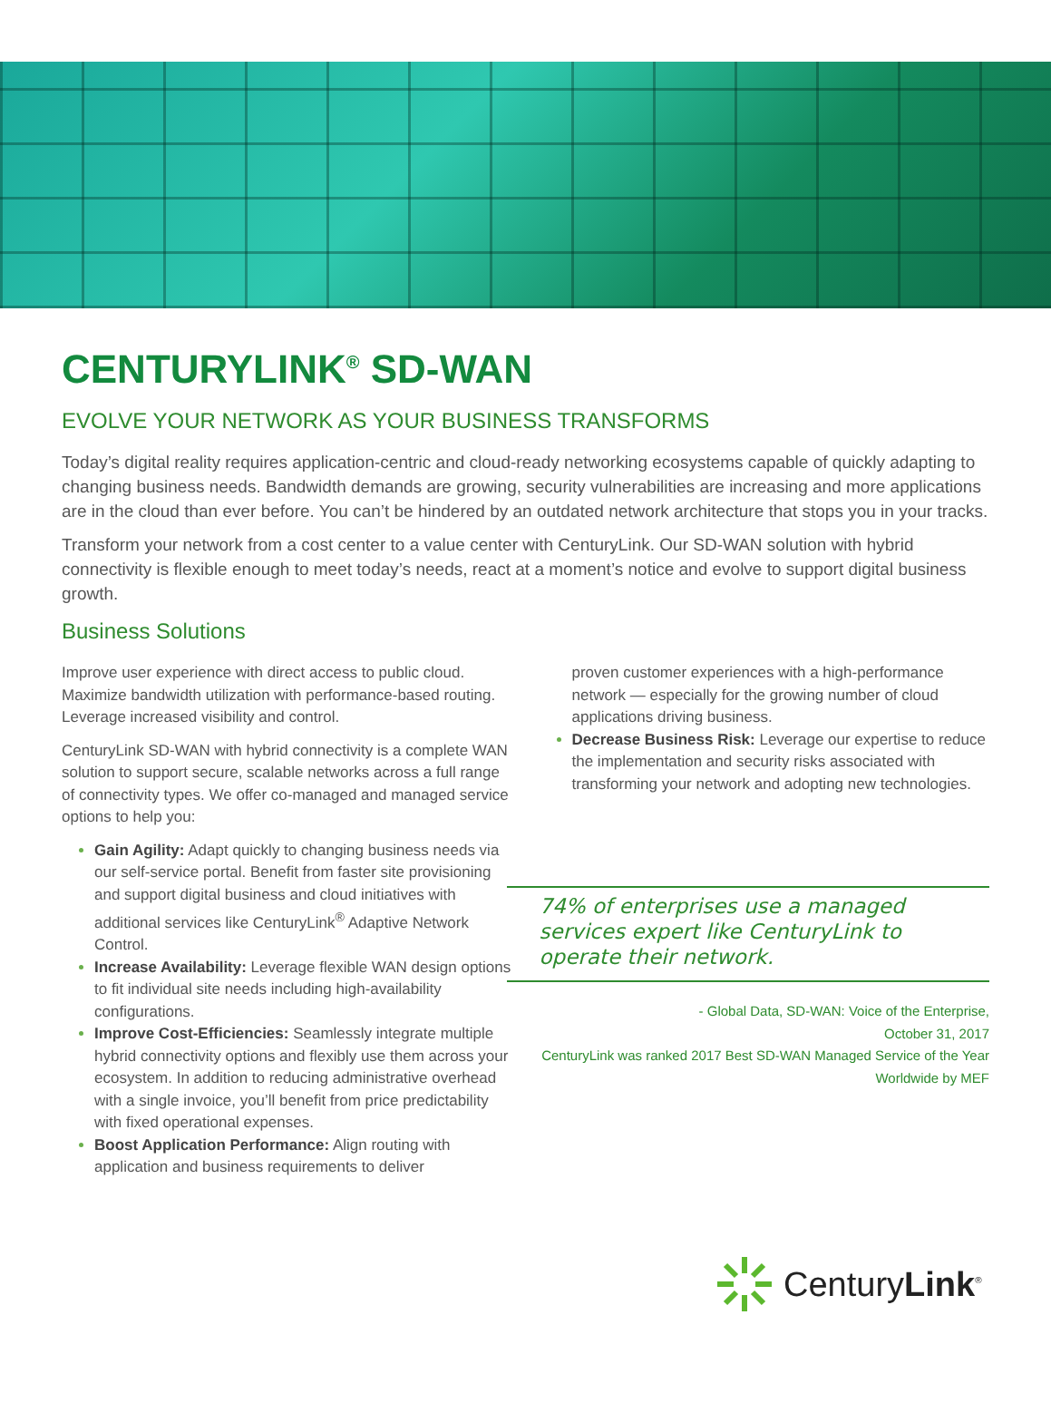CENTURYLINK<sup>®</sup> SD-WAN
EVOLVE YOUR NETWORK AS YOUR BUSINESS TRANSFORMS
Today’s digital reality requires application-centric and cloud-ready networking ecosystems capable of quickly adapting to changing business needs. Bandwidth demands are growing, security vulnerabilities are increasing and more applications are in the cloud than ever before. You can’t be hindered by an outdated network architecture that stops you in your tracks.
Transform your network from a cost center to a value center with CenturyLink. Our SD-WAN solution with hybrid connectivity is flexible enough to meet today’s needs, react at a moment’s notice and evolve to support digital business growth.
Business Solutions
Improve user experience with direct access to public cloud. Maximize bandwidth utilization with performance-based routing. Leverage increased visibility and control.
CenturyLink SD-WAN with hybrid connectivity is a complete WAN solution to support secure, scalable networks across a full range of connectivity types. We offer co-managed and managed service options to help you:
Gain Agility: Adapt quickly to changing business needs via our self-service portal. Benefit from faster site provisioning and support digital business and cloud initiatives with additional services like CenturyLink<sup>®</sup> Adaptive Network Control.
Increase Availability: Leverage flexible WAN design options to fit individual site needs including high-availability configurations.
Improve Cost-Efficiencies: Seamlessly integrate multiple hybrid connectivity options and flexibly use them across your ecosystem. In addition to reducing administrative overhead with a single invoice, you’ll benefit from price predictability with fixed operational expenses.
Boost Application Performance: Align routing with application and business requirements to deliver
proven customer experiences with a high-performance network — especially for the growing number of cloud applications driving business.
Decrease Business Risk: Leverage our expertise to reduce the implementation and security risks associated with transforming your network and adopting new technologies.
74% of enterprises use a managed services expert like CenturyLink to operate their network.
- Global Data, SD-WAN: Voice of the Enterprise,
October 31, 2017
CenturyLink was ranked 2017 Best SD-WAN Managed Service of the Year
Worldwide by MEF
CenturyLink<sup>®</sup>